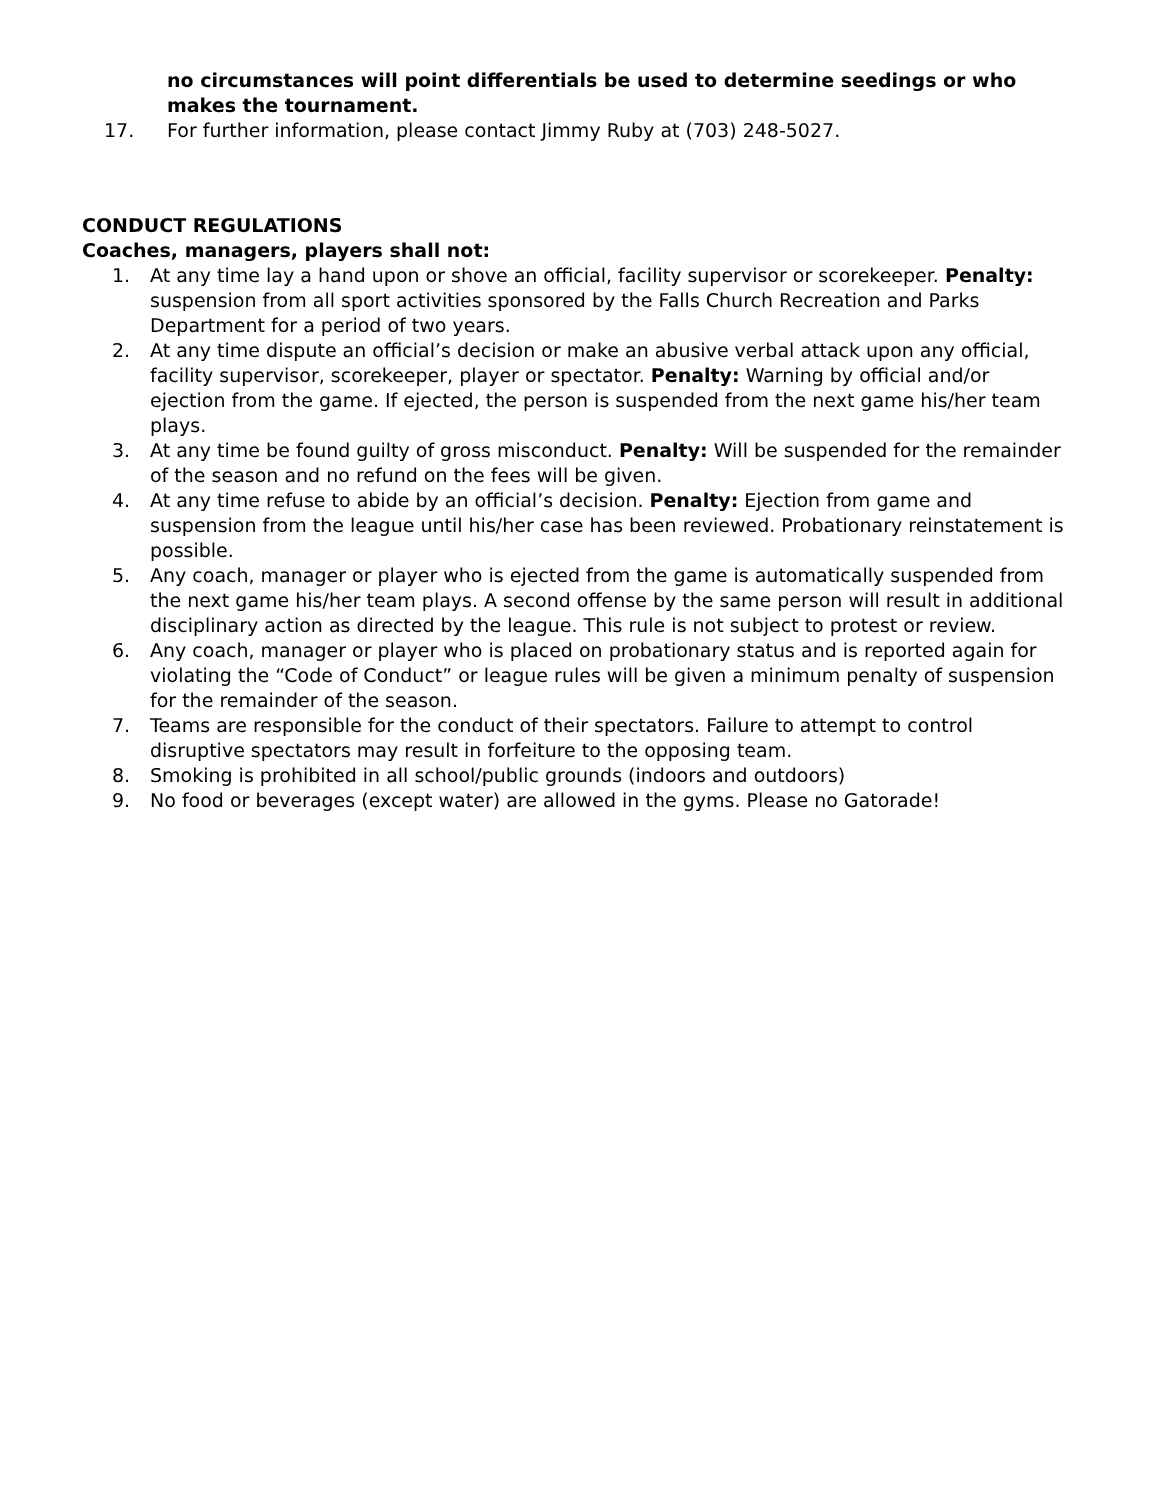no circumstances will point differentials be used to determine seedings or who makes the tournament.
17. For further information, please contact Jimmy Ruby at (703) 248-5027.
CONDUCT REGULATIONS
Coaches, managers, players shall not:
1. At any time lay a hand upon or shove an official, facility supervisor or scorekeeper. Penalty: suspension from all sport activities sponsored by the Falls Church Recreation and Parks Department for a period of two years.
2. At any time dispute an official’s decision or make an abusive verbal attack upon any official, facility supervisor, scorekeeper, player or spectator. Penalty: Warning by official and/or ejection from the game. If ejected, the person is suspended from the next game his/her team plays.
3. At any time be found guilty of gross misconduct. Penalty: Will be suspended for the remainder of the season and no refund on the fees will be given.
4. At any time refuse to abide by an official’s decision. Penalty: Ejection from game and suspension from the league until his/her case has been reviewed. Probationary reinstatement is possible.
5. Any coach, manager or player who is ejected from the game is automatically suspended from the next game his/her team plays. A second offense by the same person will result in additional disciplinary action as directed by the league. This rule is not subject to protest or review.
6. Any coach, manager or player who is placed on probationary status and is reported again for violating the “Code of Conduct” or league rules will be given a minimum penalty of suspension for the remainder of the season.
7. Teams are responsible for the conduct of their spectators. Failure to attempt to control disruptive spectators may result in forfeiture to the opposing team.
8. Smoking is prohibited in all school/public grounds (indoors and outdoors)
9. No food or beverages (except water) are allowed in the gyms. Please no Gatorade!